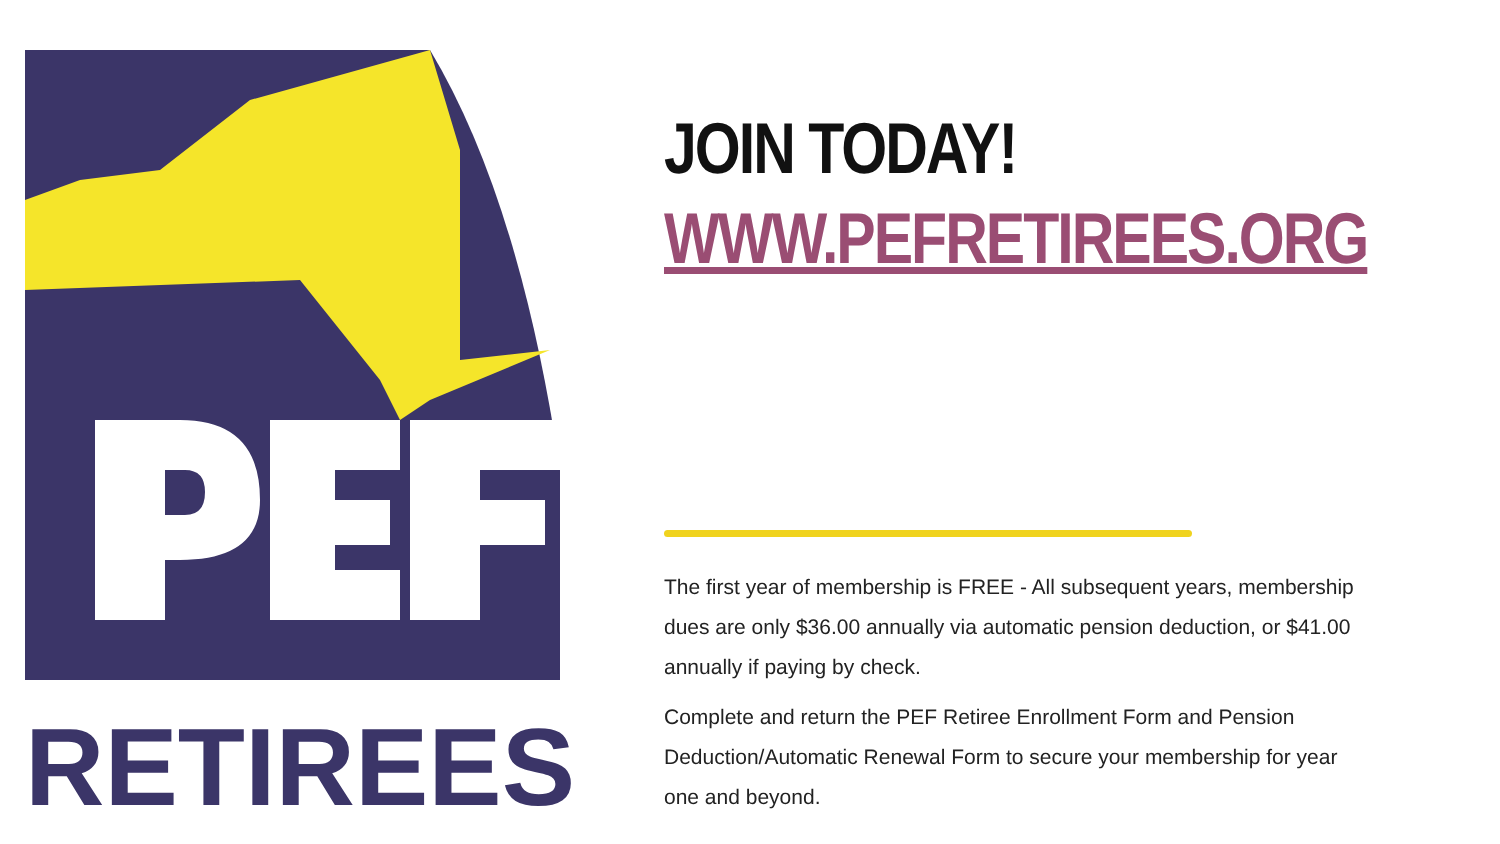RETIREES
JOIN TODAY!
WWW.PEFRETIREES.ORG
The first year of membership is FREE - All subsequent years, membership dues are only $36.00 annually via automatic pension deduction, or $41.00 annually if paying by check.
Complete and return the PEF Retiree Enrollment Form and Pension Deduction/Automatic Renewal Form to secure your membership for year one and beyond.